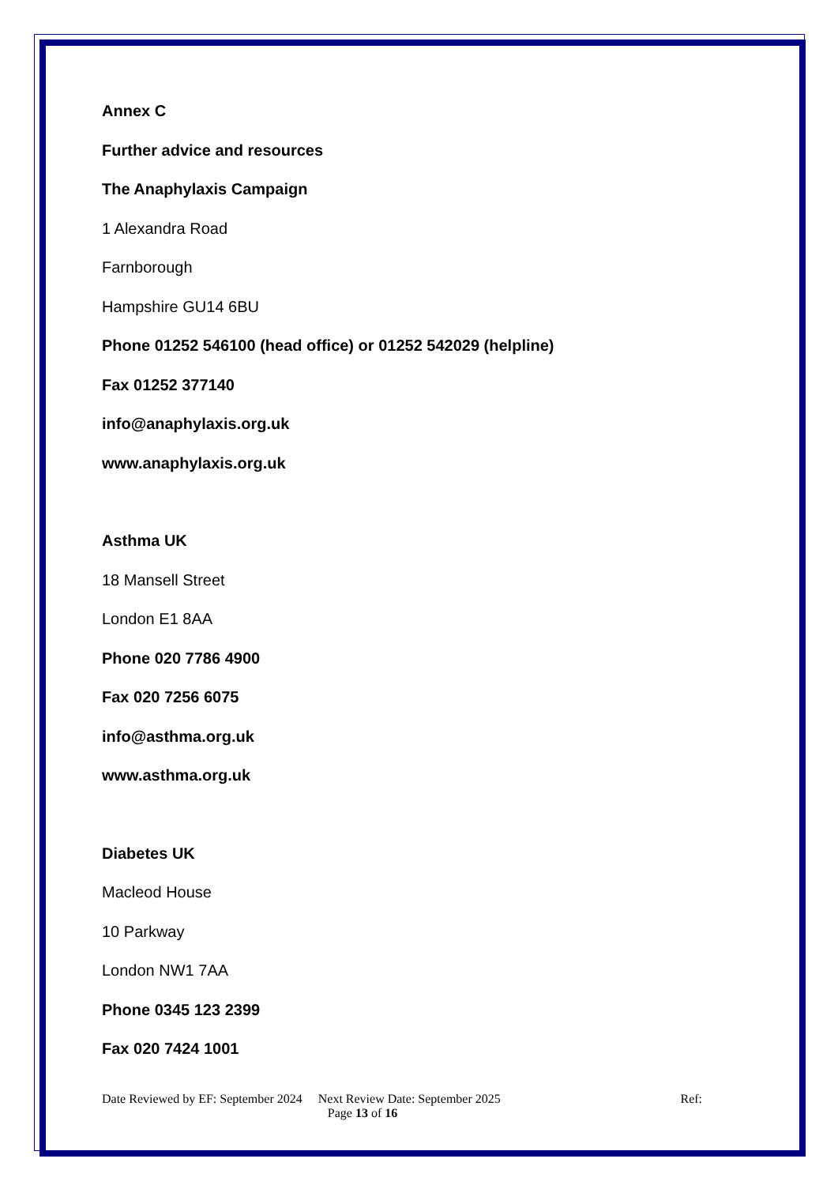Annex C
Further advice and resources
The Anaphylaxis Campaign
1 Alexandra Road
Farnborough
Hampshire GU14 6BU
Phone 01252 546100 (head office) or 01252 542029 (helpline)
Fax 01252 377140
info@anaphylaxis.org.uk
www.anaphylaxis.org.uk
Asthma UK
18 Mansell Street
London E1 8AA
Phone 020 7786 4900
Fax 020 7256 6075
info@asthma.org.uk
www.asthma.org.uk
Diabetes UK
Macleod House
10 Parkway
London NW1 7AA
Phone 0345 123 2399
Fax 020 7424 1001
Date Reviewed by EF: September 2024 Next Review Date: September 2025 Ref:
Page 13 of 16